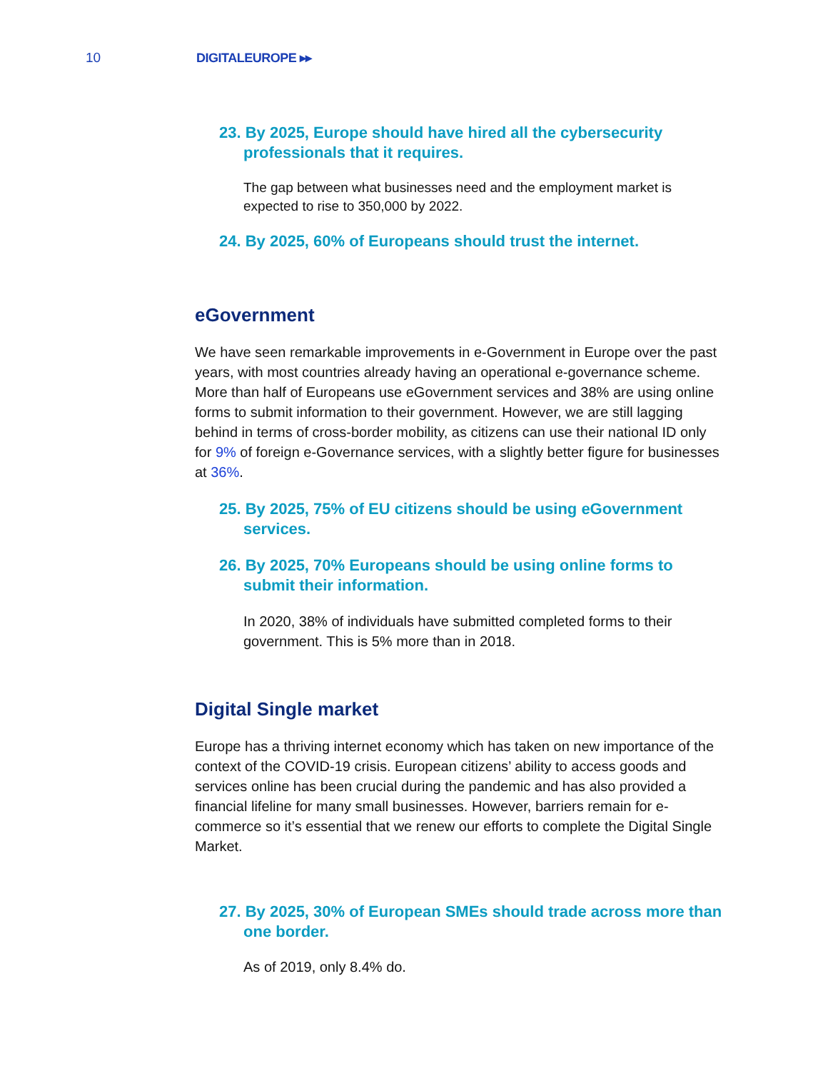10 DIGITALEUROPE ▸▸
23. By 2025, Europe should have hired all the cybersecurity professionals that it requires.
The gap between what businesses need and the employment market is expected to rise to 350,000 by 2022.
24. By 2025, 60% of Europeans should trust the internet.
eGovernment
We have seen remarkable improvements in e-Government in Europe over the past years, with most countries already having an operational e-governance scheme. More than half of Europeans use eGovernment services and 38% are using online forms to submit information to their government. However, we are still lagging behind in terms of cross-border mobility, as citizens can use their national ID only for 9% of foreign e-Governance services, with a slightly better figure for businesses at 36%.
25. By 2025, 75% of EU citizens should be using eGovernment services.
26. By 2025, 70% Europeans should be using online forms to submit their information.
In 2020, 38% of individuals have submitted completed forms to their government. This is 5% more than in 2018.
Digital Single market
Europe has a thriving internet economy which has taken on new importance of the context of the COVID-19 crisis. European citizens’ ability to access goods and services online has been crucial during the pandemic and has also provided a financial lifeline for many small businesses. However, barriers remain for e-commerce so it’s essential that we renew our efforts to complete the Digital Single Market.
27. By 2025, 30% of European SMEs should trade across more than one border.
As of 2019, only 8.4% do.